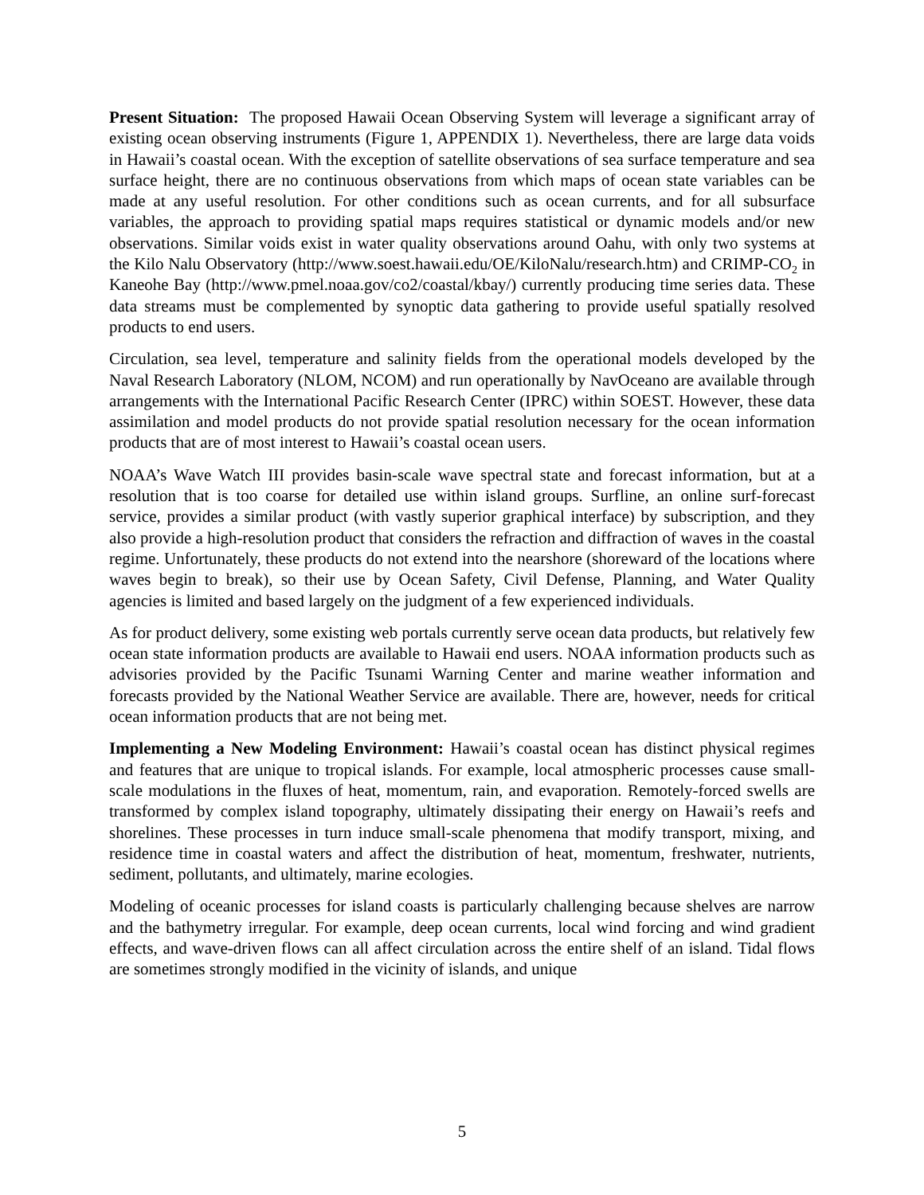Present Situation: The proposed Hawaii Ocean Observing System will leverage a significant array of existing ocean observing instruments (Figure 1, APPENDIX 1). Nevertheless, there are large data voids in Hawaii’s coastal ocean. With the exception of satellite observations of sea surface temperature and sea surface height, there are no continuous observations from which maps of ocean state variables can be made at any useful resolution. For other conditions such as ocean currents, and for all subsurface variables, the approach to providing spatial maps requires statistical or dynamic models and/or new observations. Similar voids exist in water quality observations around Oahu, with only two systems at the Kilo Nalu Observatory (http://www.soest.hawaii.edu/OE/KiloNalu/research.htm) and CRIMP-CO<sub>2</sub> in Kaneohe Bay (http://www.pmel.noaa.gov/co2/coastal/kbay/) currently producing time series data. These data streams must be complemented by synoptic data gathering to provide useful spatially resolved products to end users.
Circulation, sea level, temperature and salinity fields from the operational models developed by the Naval Research Laboratory (NLOM, NCOM) and run operationally by NavOceano are available through arrangements with the International Pacific Research Center (IPRC) within SOEST. However, these data assimilation and model products do not provide spatial resolution necessary for the ocean information products that are of most interest to Hawaii’s coastal ocean users.
NOAA’s Wave Watch III provides basin-scale wave spectral state and forecast information, but at a resolution that is too coarse for detailed use within island groups. Surfline, an online surf-forecast service, provides a similar product (with vastly superior graphical interface) by subscription, and they also provide a high-resolution product that considers the refraction and diffraction of waves in the coastal regime. Unfortunately, these products do not extend into the nearshore (shoreward of the locations where waves begin to break), so their use by Ocean Safety, Civil Defense, Planning, and Water Quality agencies is limited and based largely on the judgment of a few experienced individuals.
As for product delivery, some existing web portals currently serve ocean data products, but relatively few ocean state information products are available to Hawaii end users. NOAA information products such as advisories provided by the Pacific Tsunami Warning Center and marine weather information and forecasts provided by the National Weather Service are available. There are, however, needs for critical ocean information products that are not being met.
Implementing a New Modeling Environment: Hawaii’s coastal ocean has distinct physical regimes and features that are unique to tropical islands. For example, local atmospheric processes cause small-scale modulations in the fluxes of heat, momentum, rain, and evaporation. Remotely-forced swells are transformed by complex island topography, ultimately dissipating their energy on Hawaii’s reefs and shorelines. These processes in turn induce small-scale phenomena that modify transport, mixing, and residence time in coastal waters and affect the distribution of heat, momentum, freshwater, nutrients, sediment, pollutants, and ultimately, marine ecologies.
Modeling of oceanic processes for island coasts is particularly challenging because shelves are narrow and the bathymetry irregular. For example, deep ocean currents, local wind forcing and wind gradient effects, and wave-driven flows can all affect circulation across the entire shelf of an island. Tidal flows are sometimes strongly modified in the vicinity of islands, and unique
5